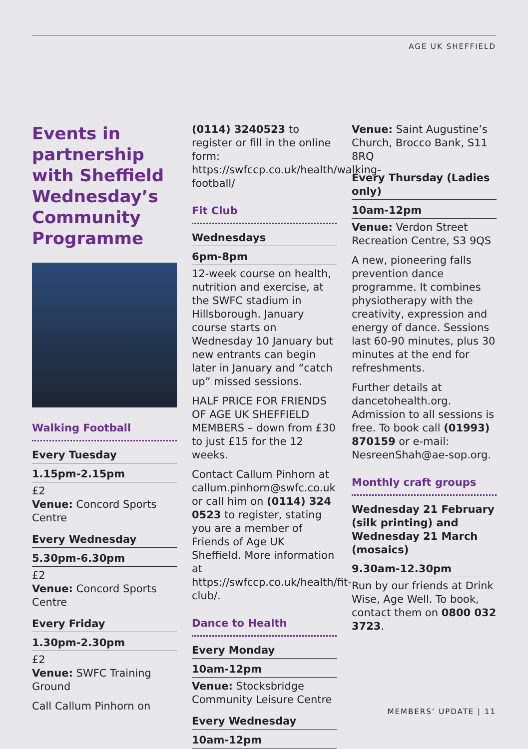AGE UK SHEFFIELD
Events in partnership with Sheffield Wednesday’s Community Programme
Walking Football
Every Tuesday
1.15pm-2.15pm
£2
Venue: Concord Sports Centre
Every Wednesday
5.30pm-6.30pm
£2
Venue: Concord Sports Centre
Every Friday
1.30pm-2.30pm
£2
Venue: SWFC Training Ground
Call Callum Pinhorn on
(0114) 3240523 to register or fill in the online form: https://swfccp.co.uk/health/walking-football/
Fit Club
Wednesdays
6pm-8pm
12-week course on health, nutrition and exercise, at the SWFC stadium in Hillsborough. January course starts on Wednesday 10 January but new entrants can begin later in January and “catch up” missed sessions.
HALF PRICE FOR FRIENDS OF AGE UK SHEFFIELD MEMBERS – down from £30 to just £15 for the 12 weeks.
Contact Callum Pinhorn at callum.pinhorn@swfc.co.uk or call him on (0114) 324 0523 to register, stating you are a member of Friends of Age UK Sheffield. More information at https://swfccp.co.uk/health/fit-club/.
Dance to Health
Every Monday
10am-12pm
Venue: Stocksbridge Community Leisure Centre
Every Wednesday
10am-12pm
Venue: Saint Augustine’s Church, Brocco Bank, S11 8RQ
Every Thursday (Ladies only)
10am-12pm
Venue: Verdon Street Recreation Centre, S3 9QS
A new, pioneering falls prevention dance programme. It combines physiotherapy with the creativity, expression and energy of dance. Sessions last 60-90 minutes, plus 30 minutes at the end for refreshments.
Further details at dancetohealth.org. Admission to all sessions is free. To book call (01993) 870159 or e-mail: NesreenShah@ae-sop.org.
Monthly craft groups
Wednesday 21 February (silk printing) and Wednesday 21 March (mosaics)
9.30am-12.30pm
Run by our friends at Drink Wise, Age Well. To book, contact them on 0800 032 3723.
MEMBERS’ UPDATE | 11